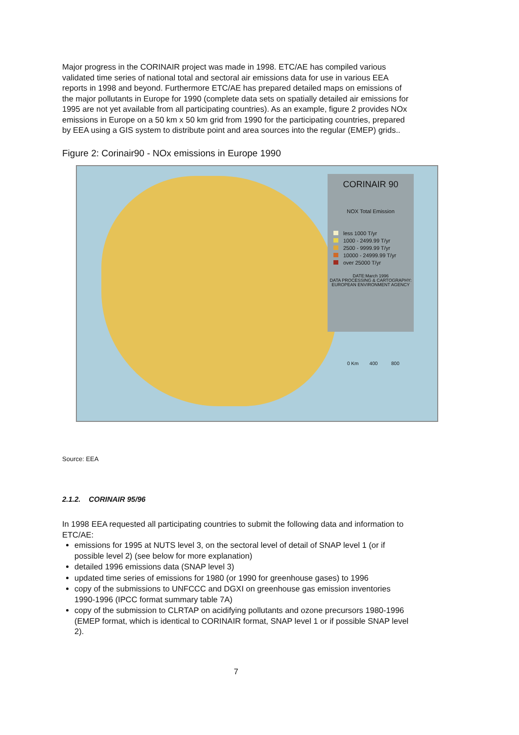Major progress in the CORINAIR project was made in 1998. ETC/AE has compiled various validated time series of national total and sectoral air emissions data for use in various EEA reports in 1998 and beyond. Furthermore ETC/AE has prepared detailed maps on emissions of the major pollutants in Europe for 1990 (complete data sets on spatially detailed air emissions for 1995 are not yet available from all participating countries). As an example, figure 2 provides NOx emissions in Europe on a 50 km x 50 km grid from 1990 for the participating countries, prepared by EEA using a GIS system to distribute point and area sources into the regular (EMEP) grids..
Figure 2: Corinair90 - NOx emissions in Europe 1990
CORINAIR 90
NOX Total Emission
less 1000 T/yr
1000 - 2499.99 T/yr
2500 - 9999.99 T/yr
10000 - 24999.99 T/yr
over 25000 T/yr
DATE:March 1996
DATA PROCESSING & CARTOGRAPHY:
EUROPEAN ENVIRONMENT AGENCY
0 Km 400 800
Source: EEA
2.1.2. CORINAIR 95/96
In 1998 EEA requested all participating countries to submit the following data and information to ETC/AE:
emissions for 1995 at NUTS level 3, on the sectoral level of detail of SNAP level 1 (or if possible level 2) (see below for more explanation)
detailed 1996 emissions data (SNAP level 3)
updated time series of emissions for 1980 (or 1990 for greenhouse gases) to 1996
copy of the submissions to UNFCCC and DGXI on greenhouse gas emission inventories 1990-1996 (IPCC format summary table 7A)
copy of the submission to CLRTAP on acidifying pollutants and ozone precursors 1980-1996 (EMEP format, which is identical to CORINAIR format, SNAP level 1 or if possible SNAP level 2).
7